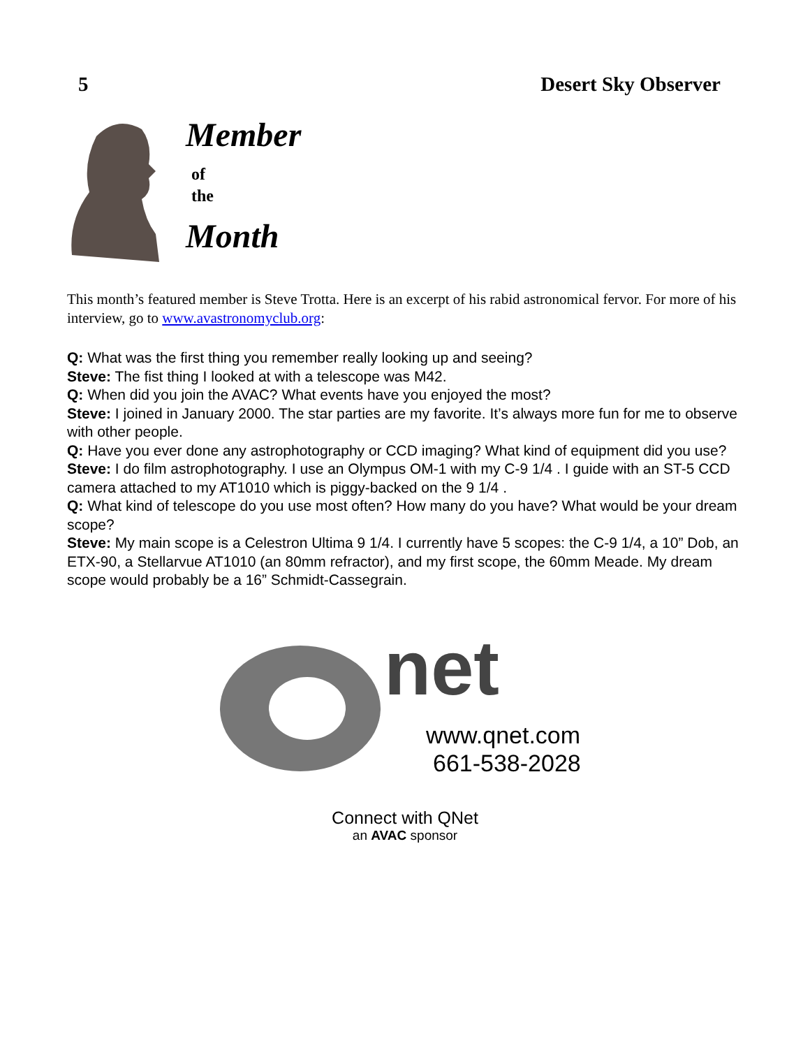5 Desert Sky Observer
Member
of
the
Month
This month’s featured member is Steve Trotta. Here is an excerpt of his rabid astronomical fervor. For more of his interview, go to www.avastronomyclub.org:
Q: What was the first thing you remember really looking up and seeing?
Steve: The fist thing I looked at with a telescope was M42.
Q: When did you join the AVAC? What events have you enjoyed the most?
Steve: I joined in January 2000. The star parties are my favorite. It’s always more fun for me to observe with other people.
Q: Have you ever done any astrophotography or CCD imaging? What kind of equipment did you use?
Steve: I do film astrophotography. I use an Olympus OM-1 with my C-9 1/4 . I guide with an ST-5 CCD camera attached to my AT1010 which is piggy-backed on the 9 1/4 .
Q: What kind of telescope do you use most often? How many do you have? What would be your dream scope?
Steve: My main scope is a Celestron Ultima 9 1/4. I currently have 5 scopes: the C-9 1/4, a 10” Dob, an ETX-90, a Stellarvue AT1010 (an 80mm refractor), and my first scope, the 60mm Meade. My dream scope would probably be a 16” Schmidt-Cassegrain.
net
www.qnet.com
661-538-2028
Connect with QNet
an AVAC sponsor